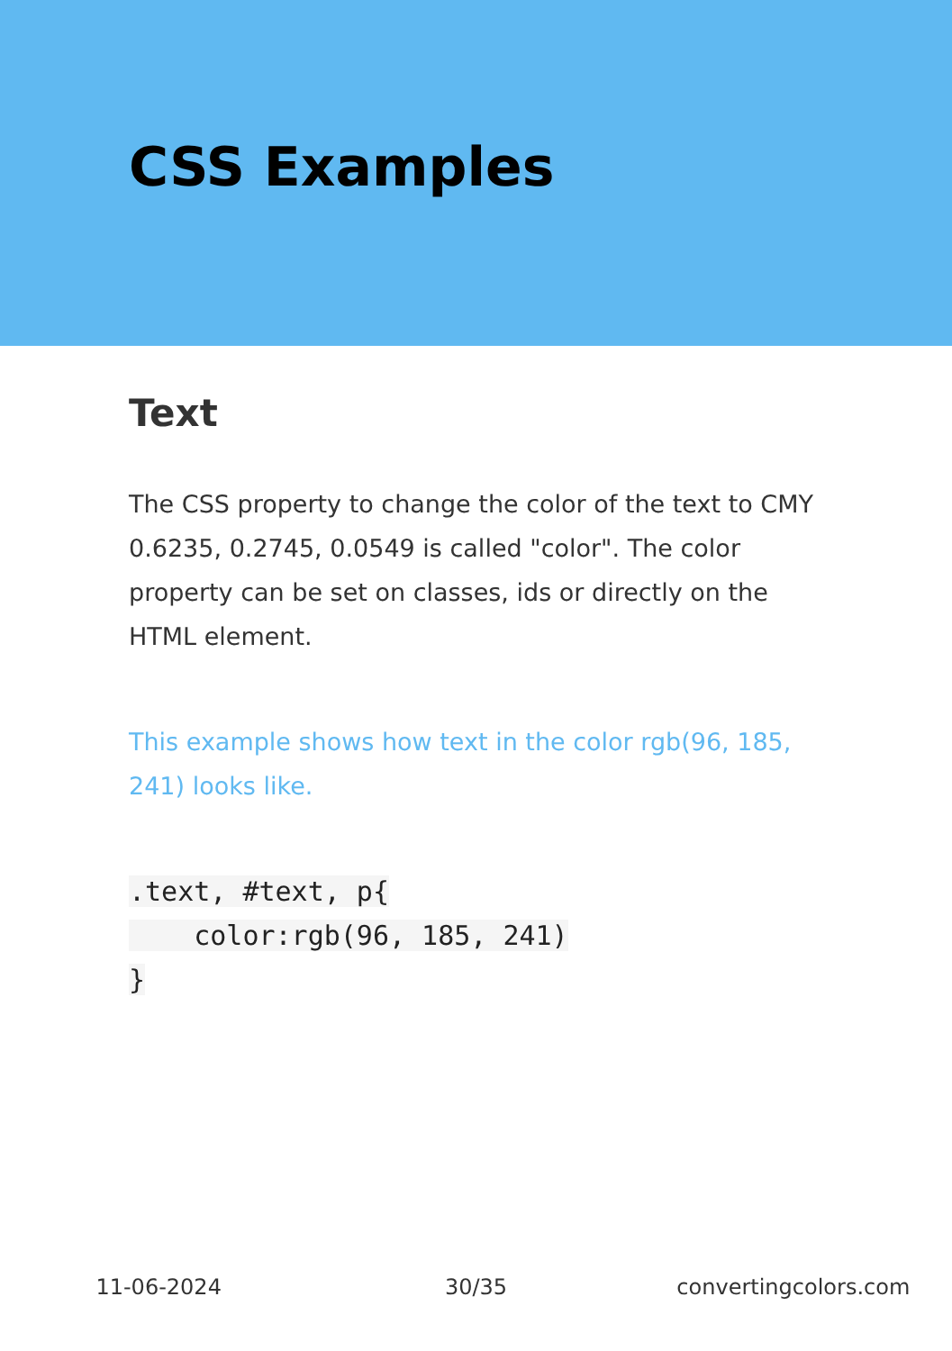CSS Examples
Text
The CSS property to change the color of the text to CMY 0.6235, 0.2745, 0.0549 is called "color". The color property can be set on classes, ids or directly on the HTML element.
This example shows how text in the color rgb(96, 185, 241) looks like.
.text, #text, p{
    color:rgb(96, 185, 241)
}
11-06-2024 30/35 convertingcolors.com